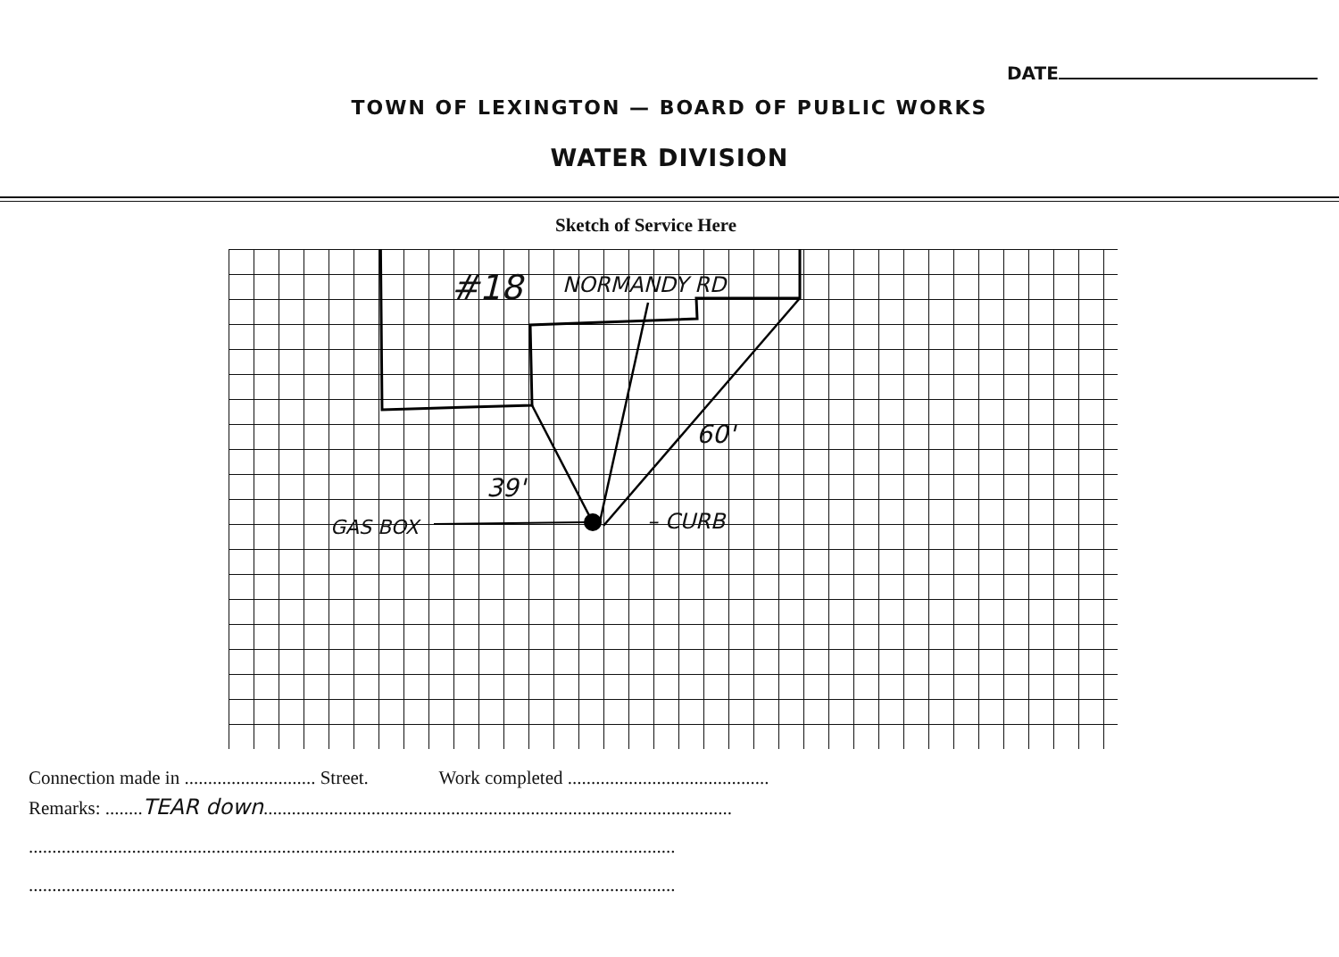DATE
TOWN OF LEXINGTON — BOARD OF PUBLIC WORKS
WATER DIVISION
Sketch of Service Here
#18 NORMANDY RD
39'
60'
GAS BOX – CURB
Connection made in ............................ Street. Work completed ...........................................
Remarks: ........TEAR down....................................................................................................
..........................................................................................................................................
..........................................................................................................................................